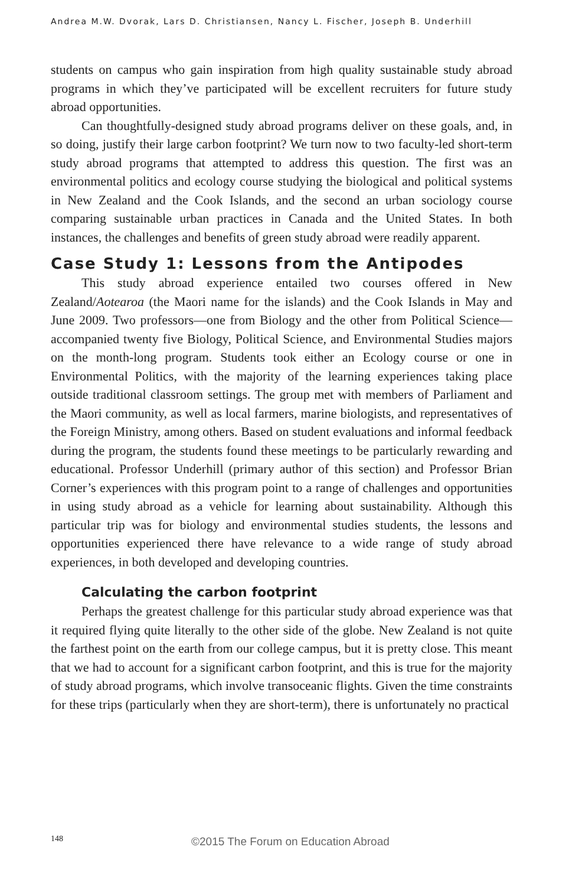Andrea M.W. Dvorak, Lars D. Christiansen, Nancy L. Fischer, Joseph B. Underhill
students on campus who gain inspiration from high quality sustainable study abroad programs in which they’ve participated will be excellent recruiters for future study abroad opportunities.
Can thoughtfully-designed study abroad programs deliver on these goals, and, in so doing, justify their large carbon footprint? We turn now to two faculty-led short-term study abroad programs that attempted to address this question. The first was an environmental politics and ecology course studying the biological and political systems in New Zealand and the Cook Islands, and the second an urban sociology course comparing sustainable urban practices in Canada and the United States. In both instances, the challenges and benefits of green study abroad were readily apparent.
Case Study 1: Lessons from the Antipodes
This study abroad experience entailed two courses offered in New Zealand/Aotearoa (the Maori name for the islands) and the Cook Islands in May and June 2009. Two professors—one from Biology and the other from Political Science—accompanied twenty five Biology, Political Science, and Environmental Studies majors on the month-long program. Students took either an Ecology course or one in Environmental Politics, with the majority of the learning experiences taking place outside traditional classroom settings. The group met with members of Parliament and the Maori community, as well as local farmers, marine biologists, and representatives of the Foreign Ministry, among others. Based on student evaluations and informal feedback during the program, the students found these meetings to be particularly rewarding and educational. Professor Underhill (primary author of this section) and Professor Brian Corner’s experiences with this program point to a range of challenges and opportunities in using study abroad as a vehicle for learning about sustainability. Although this particular trip was for biology and environmental studies students, the lessons and opportunities experienced there have relevance to a wide range of study abroad experiences, in both developed and developing countries.
Calculating the carbon footprint
Perhaps the greatest challenge for this particular study abroad experience was that it required flying quite literally to the other side of the globe. New Zealand is not quite the farthest point on the earth from our college campus, but it is pretty close. This meant that we had to account for a significant carbon footprint, and this is true for the majority of study abroad programs, which involve transoceanic flights. Given the time constraints for these trips (particularly when they are short-term), there is unfortunately no practical
148 ©2015 The Forum on Education Abroad